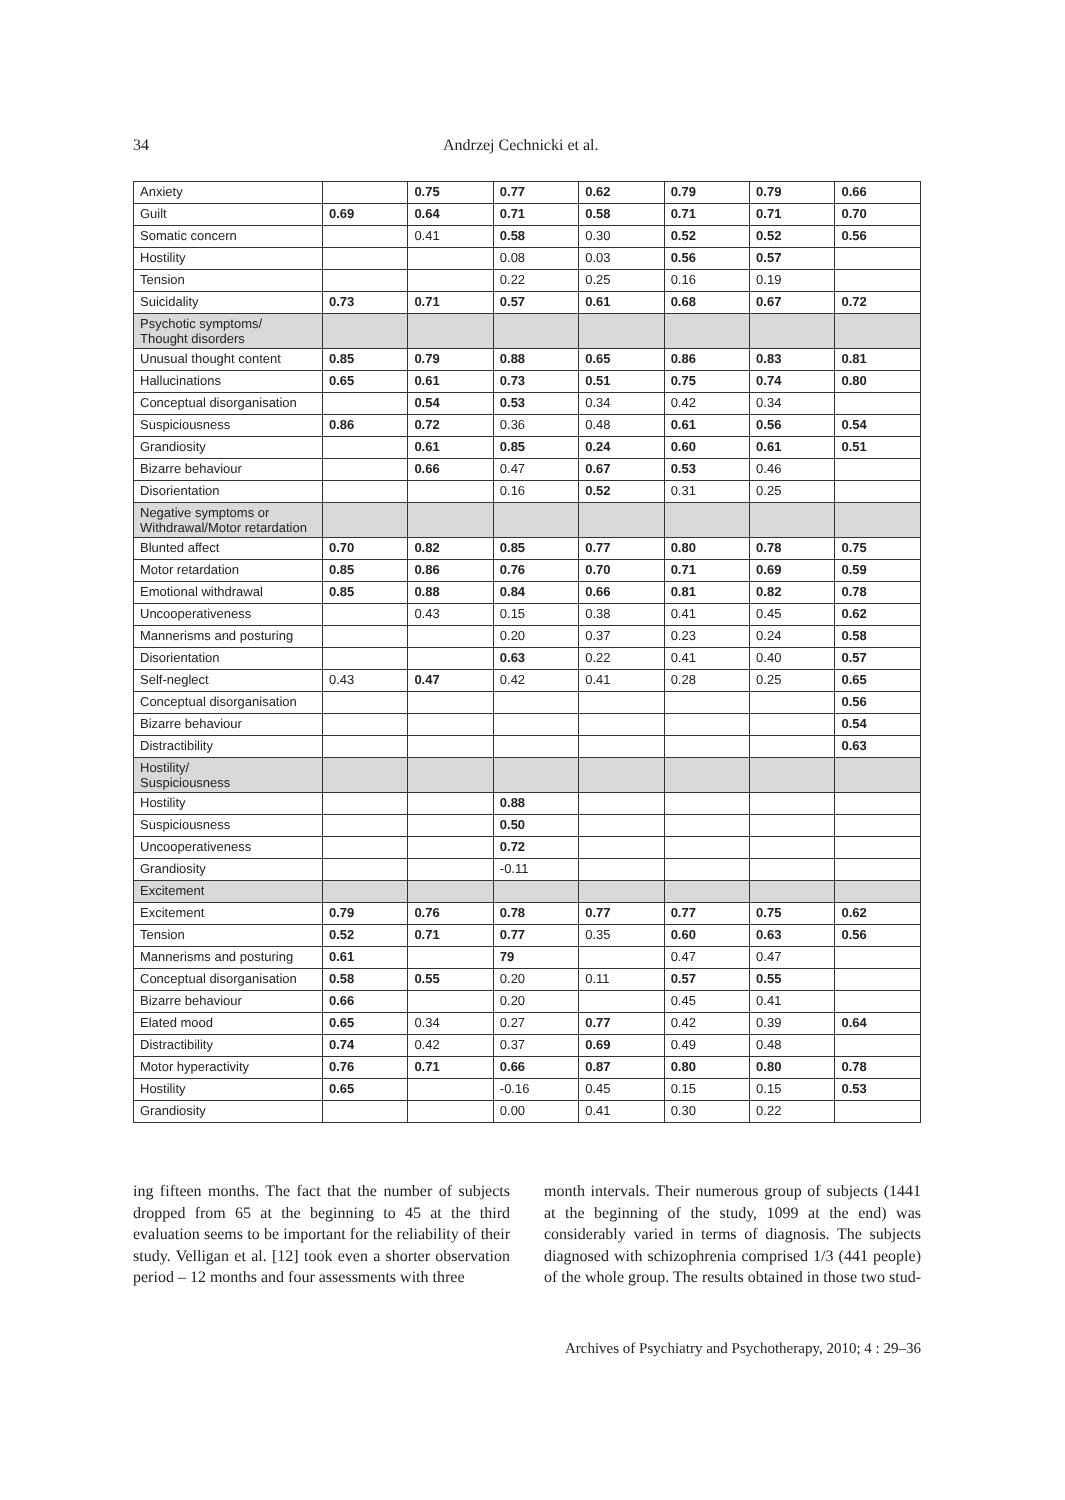34 Andrzej Cechnicki et al.
| Anxiety | | 0.75 | 0.77 | 0.62 | 0.79 | 0.79 | 0.66 |
| Guilt | 0.69 | 0.64 | 0.71 | 0.58 | 0.71 | 0.71 | 0.70 |
| Somatic concern | | 0.41 | 0.58 | 0.30 | 0.52 | 0.52 | 0.56 |
| Hostility | | | 0.08 | 0.03 | 0.56 | 0.57 | |
| Tension | | | 0.22 | 0.25 | 0.16 | 0.19 | |
| Suicidality | 0.73 | 0.71 | 0.57 | 0.61 | 0.68 | 0.67 | 0.72 |
| Psychotic symptoms/ Thought disorders | | | | | | | |
| Unusual thought content | 0.85 | 0.79 | 0.88 | 0.65 | 0.86 | 0.83 | 0.81 |
| Hallucinations | 0.65 | 0.61 | 0.73 | 0.51 | 0.75 | 0.74 | 0.80 |
| Conceptual disorganisation | | 0.54 | 0.53 | 0.34 | 0.42 | 0.34 | |
| Suspiciousness | 0.86 | 0.72 | 0.36 | 0.48 | 0.61 | 0.56 | 0.54 |
| Grandiosity | | 0.61 | 0.85 | 0.24 | 0.60 | 0.61 | 0.51 |
| Bizarre behaviour | | 0.66 | 0.47 | 0.67 | 0.53 | 0.46 | |
| Disorientation | | | 0.16 | 0.52 | 0.31 | 0.25 | |
| Negative symptoms or Withdrawal/Motor retardation | | | | | | | |
| Blunted affect | 0.70 | 0.82 | 0.85 | 0.77 | 0.80 | 0.78 | 0.75 |
| Motor retardation | 0.85 | 0.86 | 0.76 | 0.70 | 0.71 | 0.69 | 0.59 |
| Emotional withdrawal | 0.85 | 0.88 | 0.84 | 0.66 | 0.81 | 0.82 | 0.78 |
| Uncooperativeness | | 0.43 | 0.15 | 0.38 | 0.41 | 0.45 | 0.62 |
| Mannerisms and posturing | | | 0.20 | 0.37 | 0.23 | 0.24 | 0.58 |
| Disorientation | | | 0.63 | 0.22 | 0.41 | 0.40 | 0.57 |
| Self-neglect | 0.43 | 0.47 | 0.42 | 0.41 | 0.28 | 0.25 | 0.65 |
| Conceptual disorganisation | | | | | | | 0.56 |
| Bizarre behaviour | | | | | | | 0.54 |
| Distractibility | | | | | | | 0.63 |
| Hostility/ Suspiciousness | | | | | | | |
| Hostility | | | 0.88 | | | | |
| Suspiciousness | | | 0.50 | | | | |
| Uncooperativeness | | | 0.72 | | | | |
| Grandiosity | | | -0.11 | | | | |
| Excitement | | | | | | | |
| Excitement | 0.79 | 0.76 | 0.78 | 0.77 | 0.77 | 0.75 | 0.62 |
| Tension | 0.52 | 0.71 | 0.77 | 0.35 | 0.60 | 0.63 | 0.56 |
| Mannerisms and posturing | 0.61 | | 79 | | 0.47 | 0.47 | |
| Conceptual disorganisation | 0.58 | 0.55 | 0.20 | 0.11 | 0.57 | 0.55 | |
| Bizarre behaviour | 0.66 | | 0.20 | | 0.45 | 0.41 | |
| Elated mood | 0.65 | 0.34 | 0.27 | 0.77 | 0.42 | 0.39 | 0.64 |
| Distractibility | 0.74 | 0.42 | 0.37 | 0.69 | 0.49 | 0.48 | |
| Motor hyperactivity | 0.76 | 0.71 | 0.66 | 0.87 | 0.80 | 0.80 | 0.78 |
| Hostility | 0.65 | | -0.16 | 0.45 | 0.15 | 0.15 | 0.53 |
| Grandiosity | | | 0.00 | 0.41 | 0.30 | 0.22 | |
ing fifteen months. The fact that the number of subjects dropped from 65 at the beginning to 45 at the third evaluation seems to be important for the reliability of their study. Velligan et al. [12] took even a shorter observation period – 12 months and four assessments with three
month intervals. Their numerous group of subjects (1441 at the beginning of the study, 1099 at the end) was considerably varied in terms of diagnosis. The subjects diagnosed with schizophrenia comprised 1/3 (441 people) of the whole group. The results obtained in those two stud-
Archives of Psychiatry and Psychotherapy, 2010; 4 : 29–36